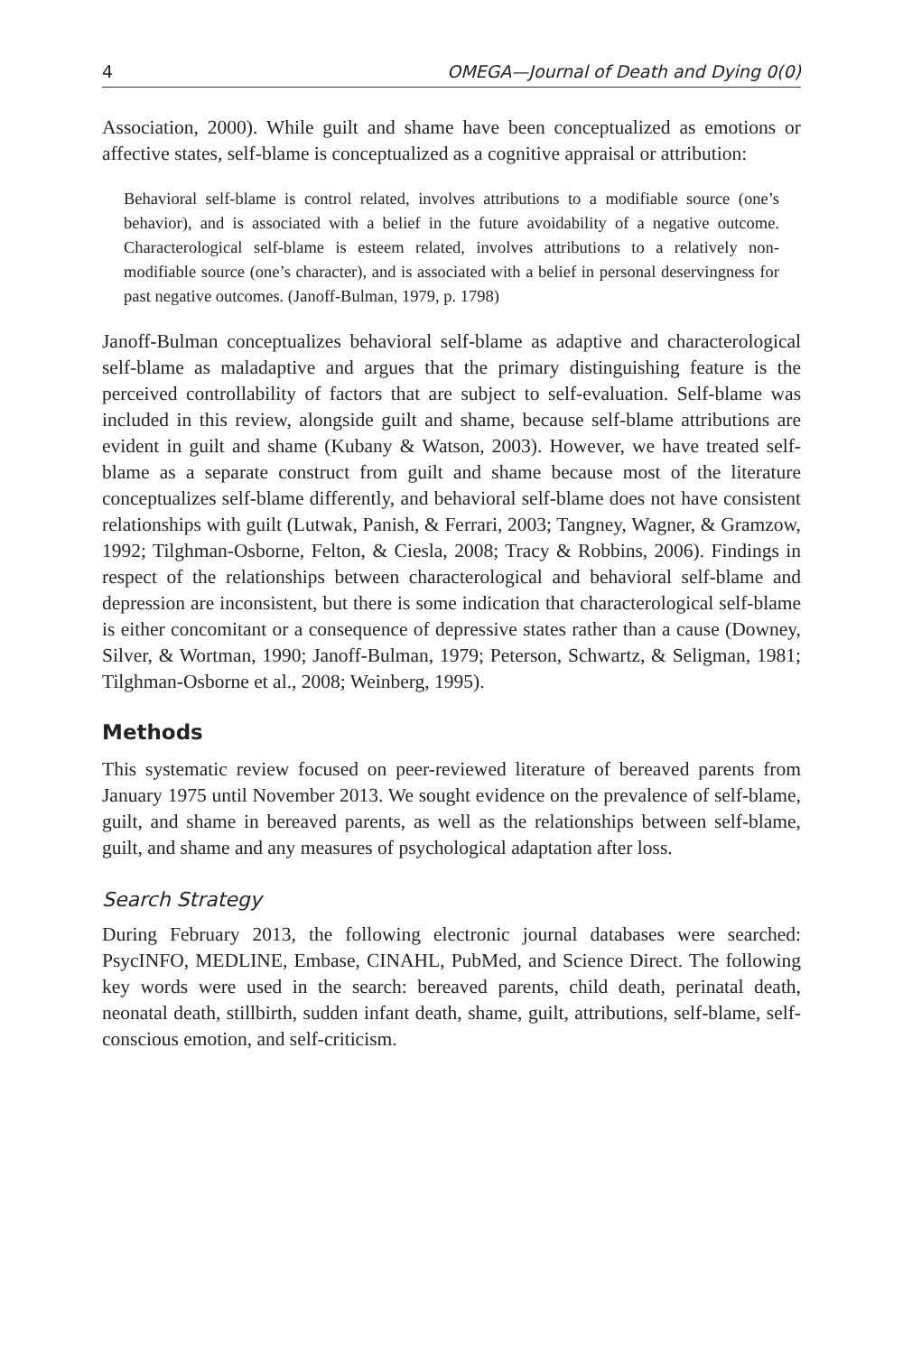4 OMEGA—Journal of Death and Dying 0(0)
Association, 2000). While guilt and shame have been conceptualized as emotions or affective states, self-blame is conceptualized as a cognitive appraisal or attribution:
Behavioral self-blame is control related, involves attributions to a modifiable source (one’s behavior), and is associated with a belief in the future avoidability of a negative outcome. Characterological self-blame is esteem related, involves attributions to a relatively non-modifiable source (one’s character), and is associated with a belief in personal deservingness for past negative outcomes. (Janoff-Bulman, 1979, p. 1798)
Janoff-Bulman conceptualizes behavioral self-blame as adaptive and characterological self-blame as maladaptive and argues that the primary distinguishing feature is the perceived controllability of factors that are subject to self-evaluation. Self-blame was included in this review, alongside guilt and shame, because self-blame attributions are evident in guilt and shame (Kubany & Watson, 2003). However, we have treated self-blame as a separate construct from guilt and shame because most of the literature conceptualizes self-blame differently, and behavioral self-blame does not have consistent relationships with guilt (Lutwak, Panish, & Ferrari, 2003; Tangney, Wagner, & Gramzow, 1992; Tilghman-Osborne, Felton, & Ciesla, 2008; Tracy & Robbins, 2006). Findings in respect of the relationships between characterological and behavioral self-blame and depression are inconsistent, but there is some indication that characterological self-blame is either concomitant or a consequence of depressive states rather than a cause (Downey, Silver, & Wortman, 1990; Janoff-Bulman, 1979; Peterson, Schwartz, & Seligman, 1981; Tilghman-Osborne et al., 2008; Weinberg, 1995).
Methods
This systematic review focused on peer-reviewed literature of bereaved parents from January 1975 until November 2013. We sought evidence on the prevalence of self-blame, guilt, and shame in bereaved parents, as well as the relationships between self-blame, guilt, and shame and any measures of psychological adaptation after loss.
Search Strategy
During February 2013, the following electronic journal databases were searched: PsycINFO, MEDLINE, Embase, CINAHL, PubMed, and Science Direct. The following key words were used in the search: bereaved parents, child death, perinatal death, neonatal death, stillbirth, sudden infant death, shame, guilt, attributions, self-blame, self-conscious emotion, and self-criticism.